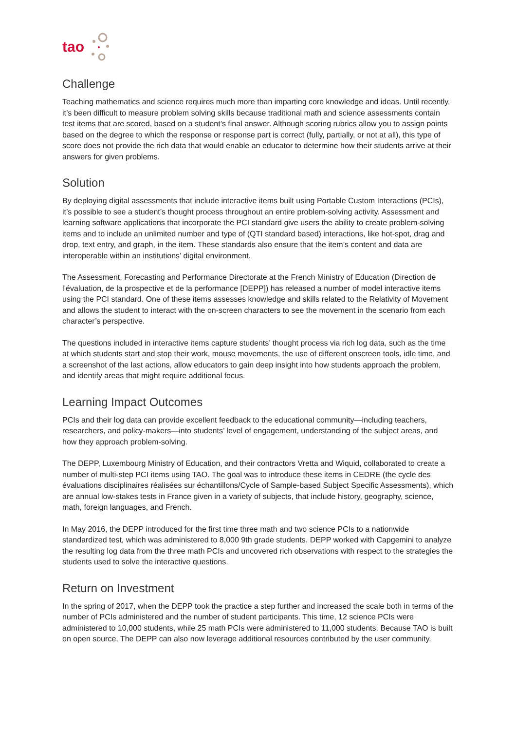tao
Challenge
Teaching mathematics and science requires much more than imparting core knowledge and ideas. Until recently, it’s been difficult to measure problem solving skills because traditional math and science assessments contain test items that are scored, based on a student’s final answer. Although scoring rubrics allow you to assign points based on the degree to which the response or response part is correct (fully, partially, or not at all), this type of score does not provide the rich data that would enable an educator to determine how their students arrive at their answers for given problems.
Solution
By deploying digital assessments that include interactive items built using Portable Custom Interactions (PCIs), it’s possible to see a student’s thought process throughout an entire problem-solving activity. Assessment and learning software applications that incorporate the PCI standard give users the ability to create problem-solving items and to include an unlimited number and type of (QTI standard based) interactions, like hot-spot, drag and drop, text entry, and graph, in the item. These standards also ensure that the item’s content and data are interoperable within an institutions’ digital environment.
The Assessment, Forecasting and Performance Directorate at the French Ministry of Education (Direction de l’évaluation, de la prospective et de la performance [DEPP]) has released a number of model interactive items using the PCI standard. One of these items assesses knowledge and skills related to the Relativity of Movement and allows the student to interact with the on-screen characters to see the movement in the scenario from each character’s perspective.
The questions included in interactive items capture students’ thought process via rich log data, such as the time at which students start and stop their work, mouse movements, the use of different onscreen tools, idle time, and a screenshot of the last actions, allow educators to gain deep insight into how students approach the problem, and identify areas that might require additional focus.
Learning Impact Outcomes
PCIs and their log data can provide excellent feedback to the educational community—including teachers, researchers, and policy-makers—into students’ level of engagement, understanding of the subject areas, and how they approach problem-solving.
The DEPP, Luxembourg Ministry of Education, and their contractors Vretta and Wiquid, collaborated to create a number of multi-step PCI items using TAO. The goal was to introduce these items in CEDRE (the cycle des évaluations disciplinaires réalisées sur échantillons/Cycle of Sample-based Subject Specific Assessments), which are annual low-stakes tests in France given in a variety of subjects, that include history, geography, science, math, foreign languages, and French.
In May 2016, the DEPP introduced for the first time three math and two science PCIs to a nationwide standardized test, which was administered to 8,000 9th grade students. DEPP worked with Capgemini to analyze the resulting log data from the three math PCIs and uncovered rich observations with respect to the strategies the students used to solve the interactive questions.
Return on Investment
In the spring of 2017, when the DEPP took the practice a step further and increased the scale both in terms of the number of PCIs administered and the number of student participants. This time, 12 science PCIs were administered to 10,000 students, while 25 math PCIs were administered to 11,000 students. Because TAO is built on open source, The DEPP can also now leverage additional resources contributed by the user community.